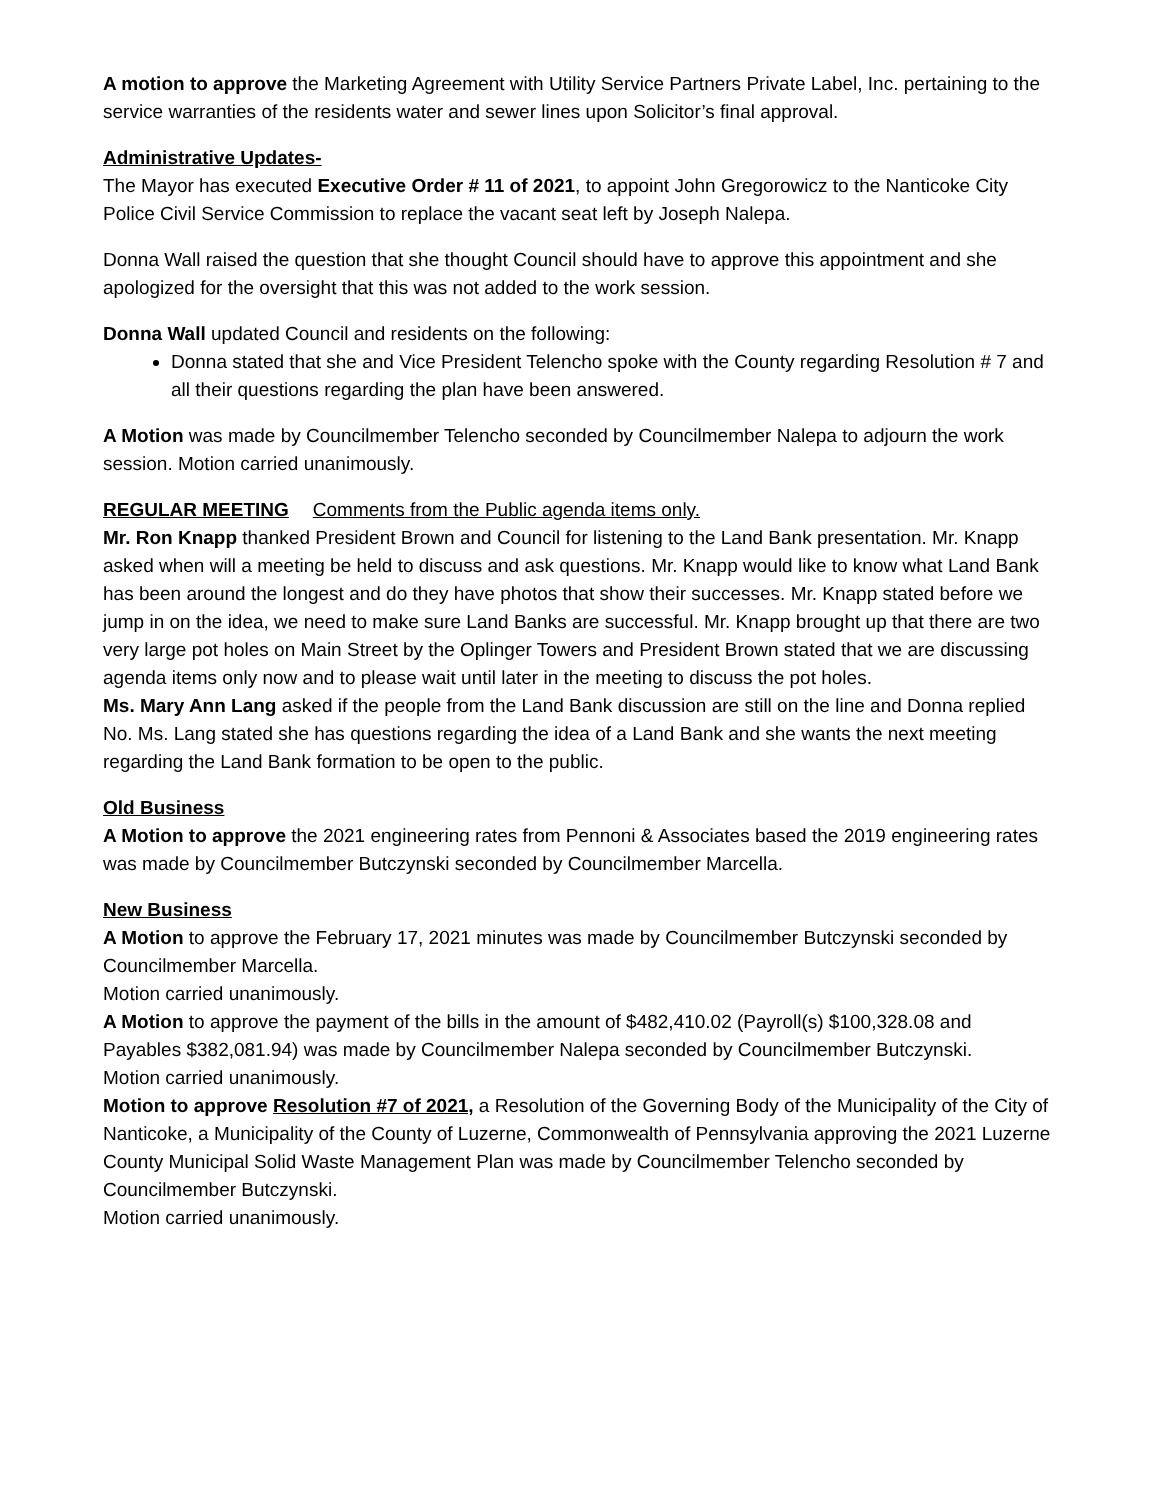A motion to approve the Marketing Agreement with Utility Service Partners Private Label, Inc. pertaining to the service warranties of the residents water and sewer lines upon Solicitor’s final approval.
Administrative Updates-
The Mayor has executed Executive Order # 11 of 2021, to appoint John Gregorowicz to the Nanticoke City Police Civil Service Commission to replace the vacant seat left by Joseph Nalepa.
Donna Wall raised the question that she thought Council should have to approve this appointment and she apologized for the oversight that this was not added to the work session.
Donna Wall updated Council and residents on the following:
Donna stated that she and Vice President Telencho spoke with the County regarding Resolution # 7 and all their questions regarding the plan have been answered.
A Motion was made by Councilmember Telencho seconded by Councilmember Nalepa to adjourn the work session. Motion carried unanimously.
REGULAR MEETING Comments from the Public agenda items only.
Mr. Ron Knapp thanked President Brown and Council for listening to the Land Bank presentation. Mr. Knapp asked when will a meeting be held to discuss and ask questions. Mr. Knapp would like to know what Land Bank has been around the longest and do they have photos that show their successes. Mr. Knapp stated before we jump in on the idea, we need to make sure Land Banks are successful. Mr. Knapp brought up that there are two very large pot holes on Main Street by the Oplinger Towers and President Brown stated that we are discussing agenda items only now and to please wait until later in the meeting to discuss the pot holes.
Ms. Mary Ann Lang asked if the people from the Land Bank discussion are still on the line and Donna replied No. Ms. Lang stated she has questions regarding the idea of a Land Bank and she wants the next meeting regarding the Land Bank formation to be open to the public.
Old Business
A Motion to approve the 2021 engineering rates from Pennoni & Associates based the 2019 engineering rates was made by Councilmember Butczynski seconded by Councilmember Marcella.
New Business
A Motion to approve the February 17, 2021 minutes was made by Councilmember Butczynski seconded by Councilmember Marcella.
Motion carried unanimously.
A Motion to approve the payment of the bills in the amount of $482,410.02 (Payroll(s) $100,328.08 and Payables $382,081.94) was made by Councilmember Nalepa seconded by Councilmember Butczynski.
Motion carried unanimously.
Motion to approve Resolution #7 of 2021, a Resolution of the Governing Body of the Municipality of the City of Nanticoke, a Municipality of the County of Luzerne, Commonwealth of Pennsylvania approving the 2021 Luzerne County Municipal Solid Waste Management Plan was made by Councilmember Telencho seconded by Councilmember Butczynski.
Motion carried unanimously.